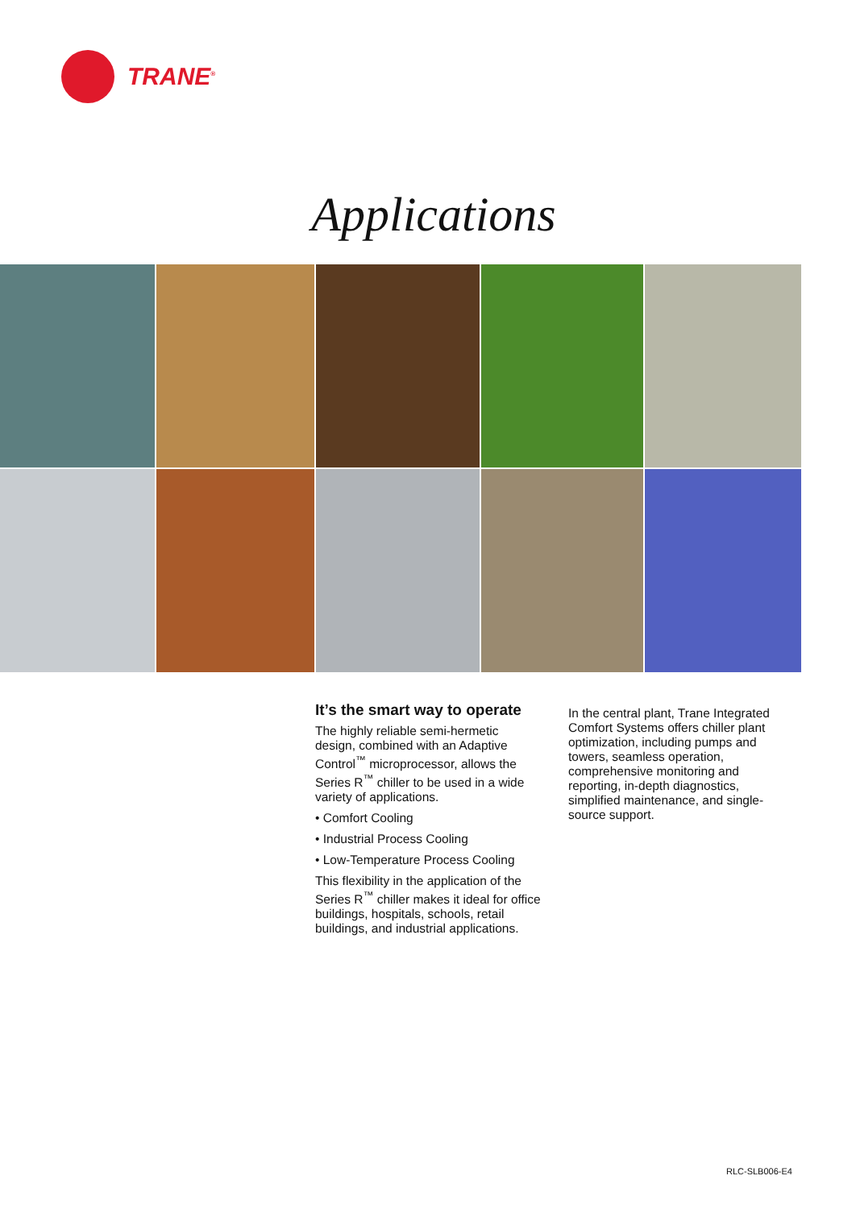TRANE<sup>®</sup>
Applications
It’s the smart way to operate
The highly reliable semi-hermetic design, combined with an Adaptive Control<sup>™</sup> microprocessor, allows the Series R<sup>™</sup> chiller to be used in a wide variety of applications.
• Comfort Cooling
• Industrial Process Cooling
• Low-Temperature Process Cooling
This flexibility in the application of the Series R<sup>™</sup> chiller makes it ideal for office buildings, hospitals, schools, retail buildings, and industrial applications.
In the central plant, Trane Integrated Comfort Systems offers chiller plant optimization, including pumps and towers, seamless operation, comprehensive monitoring and reporting, in-depth diagnostics, simplified maintenance, and single-source support.
RLC-SLB006-E4